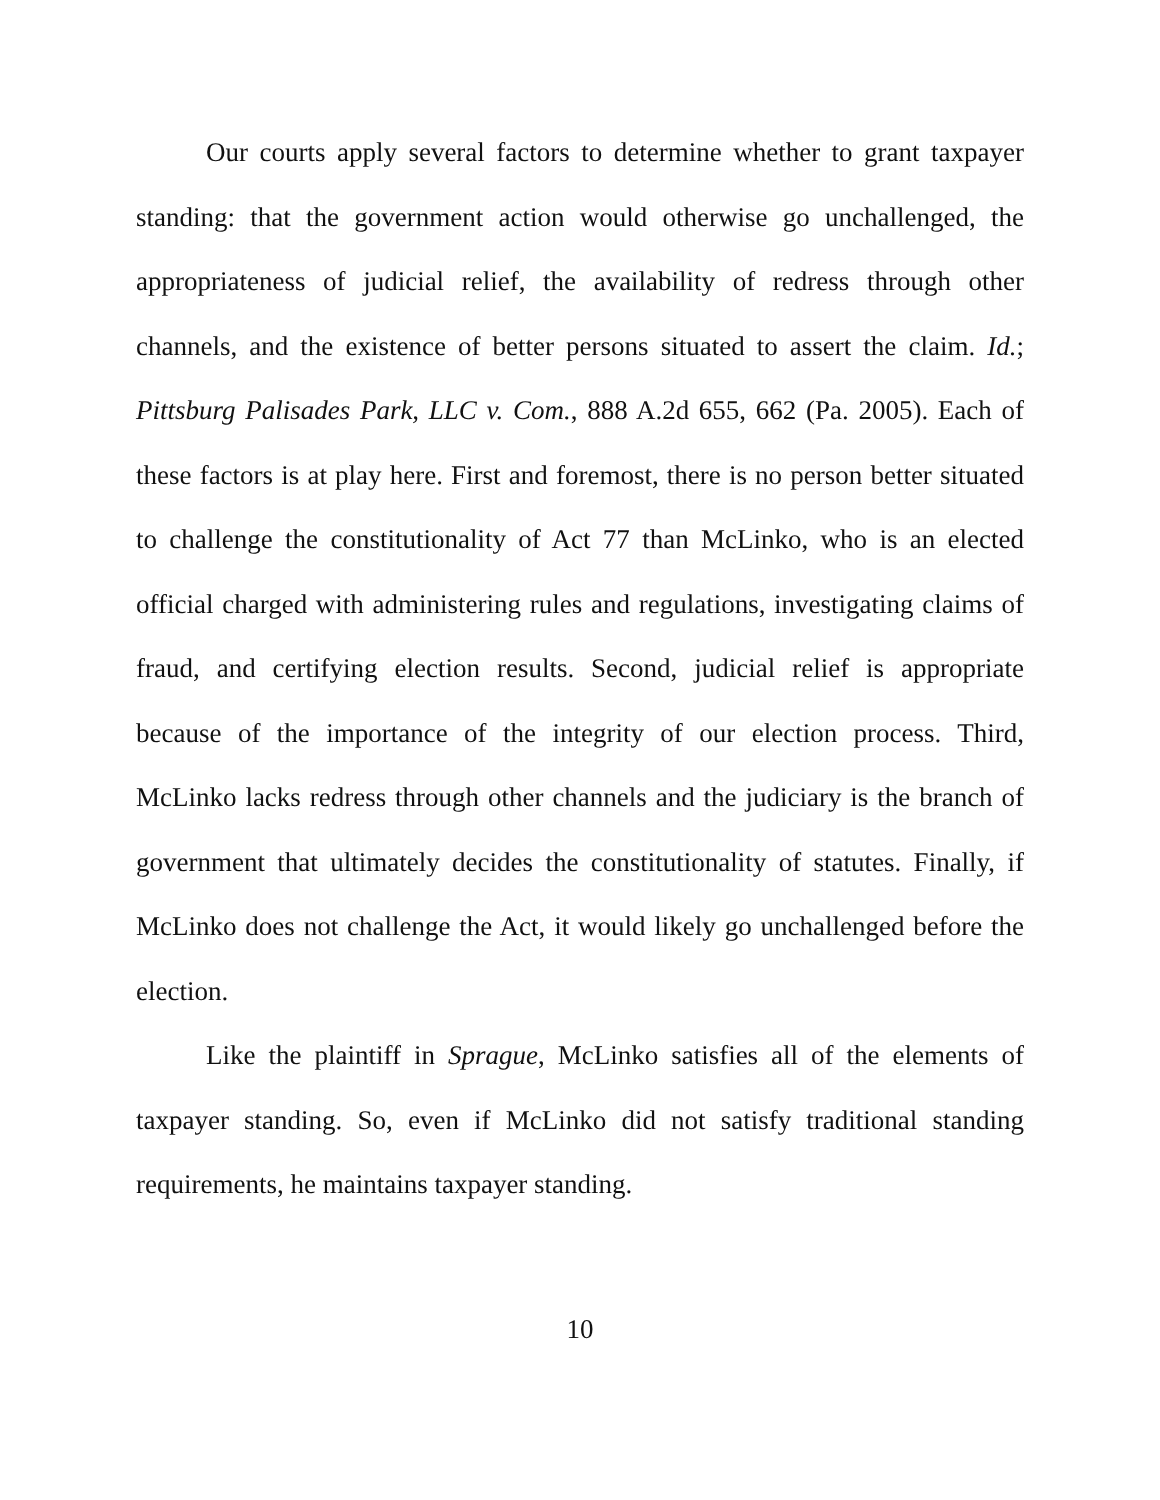Our courts apply several factors to determine whether to grant taxpayer standing: that the government action would otherwise go unchallenged, the appropriateness of judicial relief, the availability of redress through other channels, and the existence of better persons situated to assert the claim. Id.; Pittsburg Palisades Park, LLC v. Com., 888 A.2d 655, 662 (Pa. 2005). Each of these factors is at play here. First and foremost, there is no person better situated to challenge the constitutionality of Act 77 than McLinko, who is an elected official charged with administering rules and regulations, investigating claims of fraud, and certifying election results. Second, judicial relief is appropriate because of the importance of the integrity of our election process. Third, McLinko lacks redress through other channels and the judiciary is the branch of government that ultimately decides the constitutionality of statutes. Finally, if McLinko does not challenge the Act, it would likely go unchallenged before the election.
Like the plaintiff in Sprague, McLinko satisfies all of the elements of taxpayer standing. So, even if McLinko did not satisfy traditional standing requirements, he maintains taxpayer standing.
10